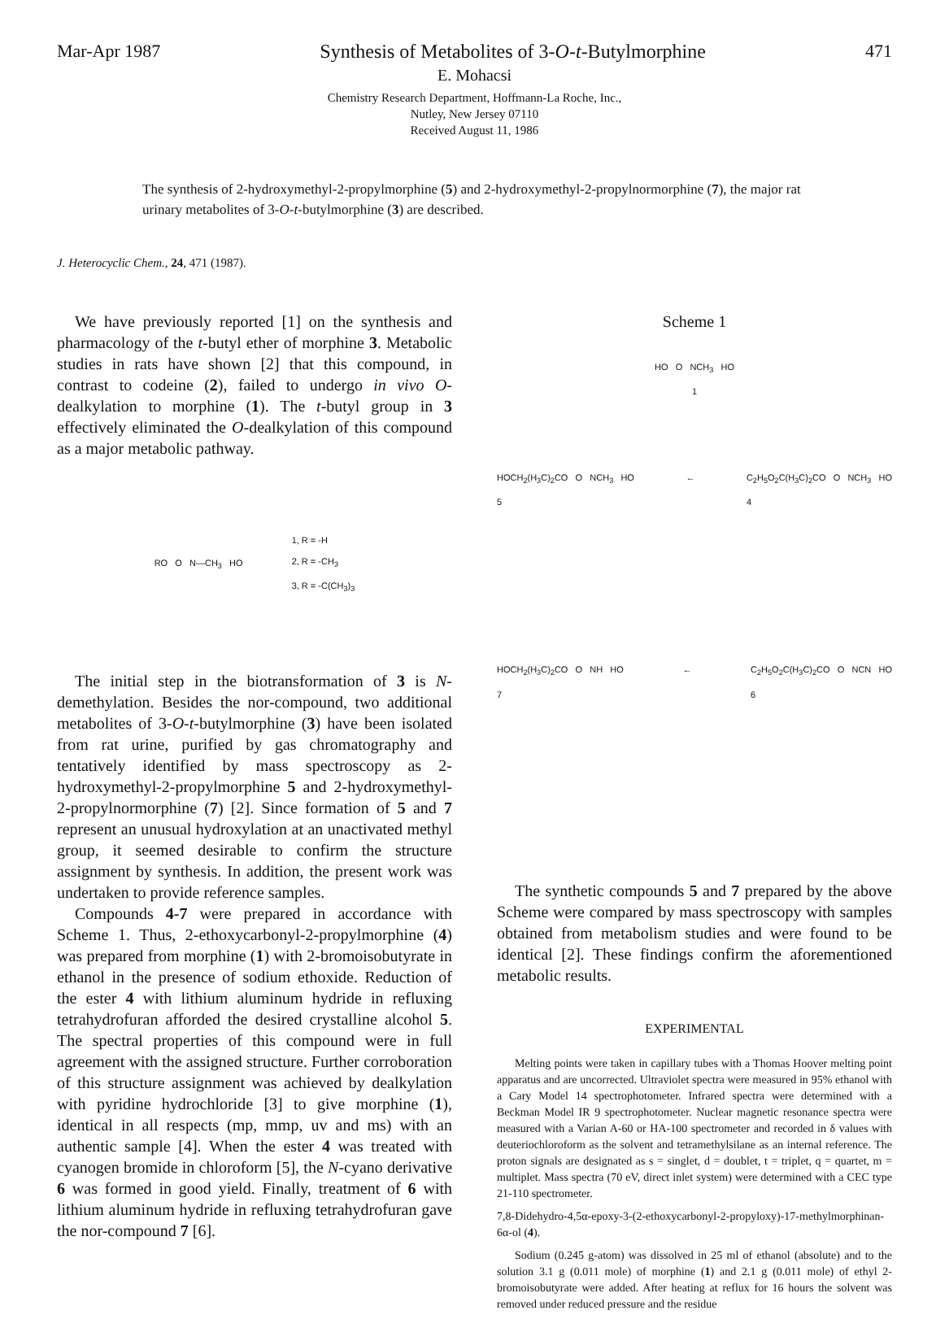Mar-Apr 1987 Synthesis of Metabolites of 3-O-t-Butylmorphine 471
E. Mohacsi
Chemistry Research Department, Hoffmann-La Roche, Inc.,
Nutley, New Jersey 07110
Received August 11, 1986
The synthesis of 2-hydroxymethyl-2-propylmorphine (5) and 2-hydroxymethyl-2-propylnormorphine (7), the major rat urinary metabolites of 3-O-t-butylmorphine (3) are described.
J. Heterocyclic Chem., 24, 471 (1987).
We have previously reported [1] on the synthesis and pharmacology of the t-butyl ether of morphine 3. Metabolic studies in rats have shown [2] that this compound, in contrast to codeine (2), failed to undergo in vivo O-dealkylation to morphine (1). The t-butyl group in 3 effectively eliminated the O-dealkylation of this compound as a major metabolic pathway.
RO O N—CH<sub>3</sub> HO
1, R = -H
2, R = -CH<sub>3</sub>
3, R = -C(CH<sub>3</sub>)<sub>3</sub>
The initial step in the biotransformation of 3 is N-demethylation. Besides the nor-compound, two additional metabolites of 3-O-t-butylmorphine (3) have been isolated from rat urine, purified by gas chromatography and tentatively identified by mass spectroscopy as 2-hydroxymethyl-2-propylmorphine 5 and 2-hydroxymethyl-2-propylnormorphine (7) [2]. Since formation of 5 and 7 represent an unusual hydroxylation at an unactivated methyl group, it seemed desirable to confirm the structure assignment by synthesis. In addition, the present work was undertaken to provide reference samples.
Compounds 4-7 were prepared in accordance with Scheme 1. Thus, 2-ethoxycarbonyl-2-propylmorphine (4) was prepared from morphine (1) with 2-bromoisobutyrate in ethanol in the presence of sodium ethoxide. Reduction of the ester 4 with lithium aluminum hydride in refluxing tetrahydrofuran afforded the desired crystalline alcohol 5. The spectral properties of this compound were in full agreement with the assigned structure. Further corroboration of this structure assignment was achieved by dealkylation with pyridine hydrochloride [3] to give morphine (1), identical in all respects (mp, mmp, uv and ms) with an authentic sample [4]. When the ester 4 was treated with cyanogen bromide in chloroform [5], the N-cyano derivative 6 was formed in good yield. Finally, treatment of 6 with lithium aluminum hydride in refluxing tetrahydrofuran gave the nor-compound 7 [6].
Scheme 1
HO O NCH<sub>3</sub> HO
1
HOCH<sub>2</sub>(H<sub>3</sub>C)<sub>2</sub>CO O NCH<sub>3</sub> HO
5
← C<sub>2</sub>H<sub>5</sub>O<sub>2</sub>C(H<sub>3</sub>C)<sub>2</sub>CO O NCH<sub>3</sub> HO
4
HOCH<sub>2</sub>(H<sub>3</sub>C)<sub>2</sub>CO O NH HO
7
← C<sub>2</sub>H<sub>5</sub>O<sub>2</sub>C(H<sub>3</sub>C)<sub>2</sub>CO O NCN HO
6
The synthetic compounds 5 and 7 prepared by the above Scheme were compared by mass spectroscopy with samples obtained from metabolism studies and were found to be identical [2]. These findings confirm the aforementioned metabolic results.
EXPERIMENTAL
Melting points were taken in capillary tubes with a Thomas Hoover melting point apparatus and are uncorrected. Ultraviolet spectra were measured in 95% ethanol with a Cary Model 14 spectrophotometer. Infrared spectra were determined with a Beckman Model IR 9 spectrophotometer. Nuclear magnetic resonance spectra were measured with a Varian A-60 or HA-100 spectrometer and recorded in δ values with deuteriochloroform as the solvent and tetramethylsilane as an internal reference. The proton signals are designated as s = singlet, d = doublet, t = triplet, q = quartet, m = multiplet. Mass spectra (70 eV, direct inlet system) were determined with a CEC type 21-110 spectrometer.
7,8-Didehydro-4,5α-epoxy-3-(2-ethoxycarbonyl-2-propyloxy)-17-methylmorphinan-6α-ol (4).
Sodium (0.245 g-atom) was dissolved in 25 ml of ethanol (absolute) and to the solution 3.1 g (0.011 mole) of morphine (1) and 2.1 g (0.011 mole) of ethyl 2-bromoisobutyrate were added. After heating at reflux for 16 hours the solvent was removed under reduced pressure and the residue